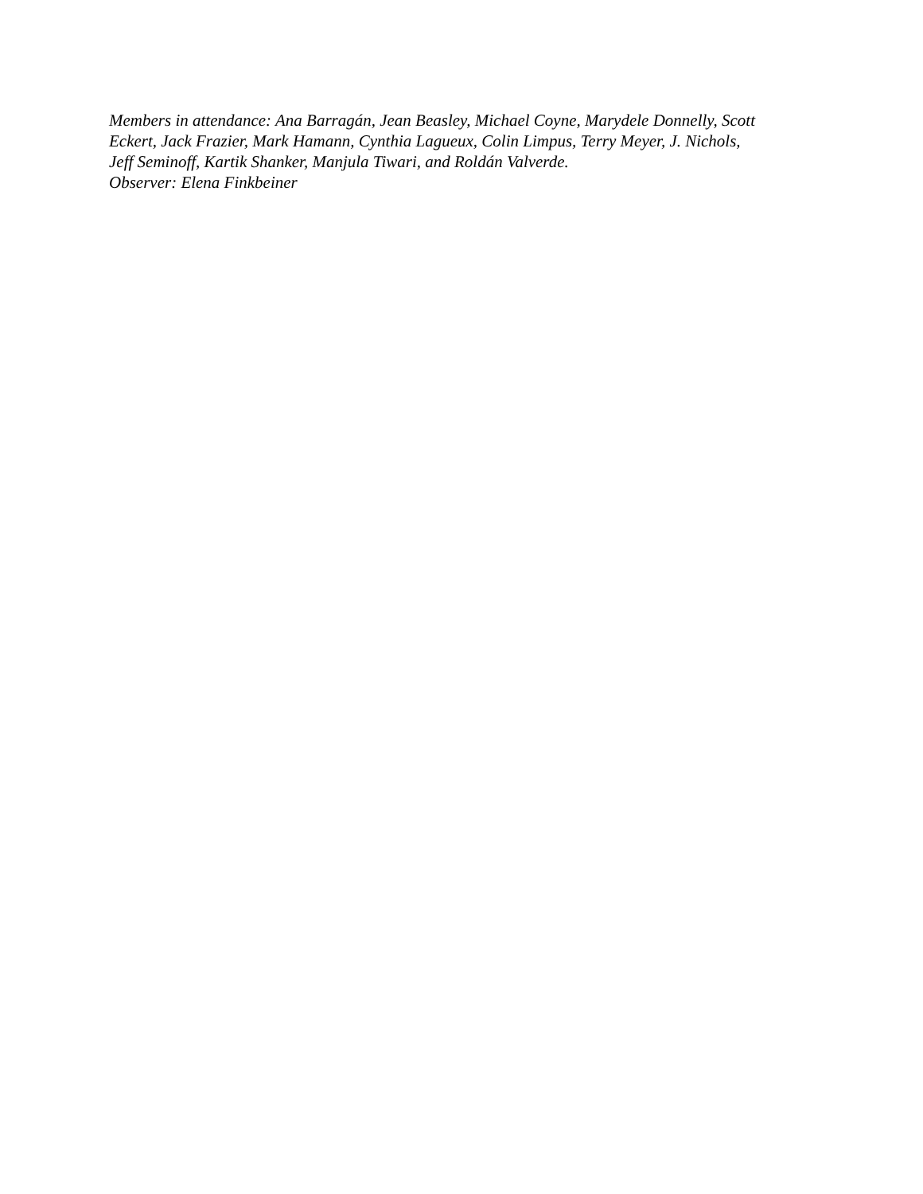Members in attendance: Ana Barragán, Jean Beasley, Michael Coyne, Marydele Donnelly, Scott
Eckert, Jack Frazier, Mark Hamann, Cynthia Lagueux, Colin Limpus, Terry Meyer, J. Nichols,
Jeff Seminoff, Kartik Shanker, Manjula Tiwari, and Roldán Valverde.
Observer: Elena Finkbeiner